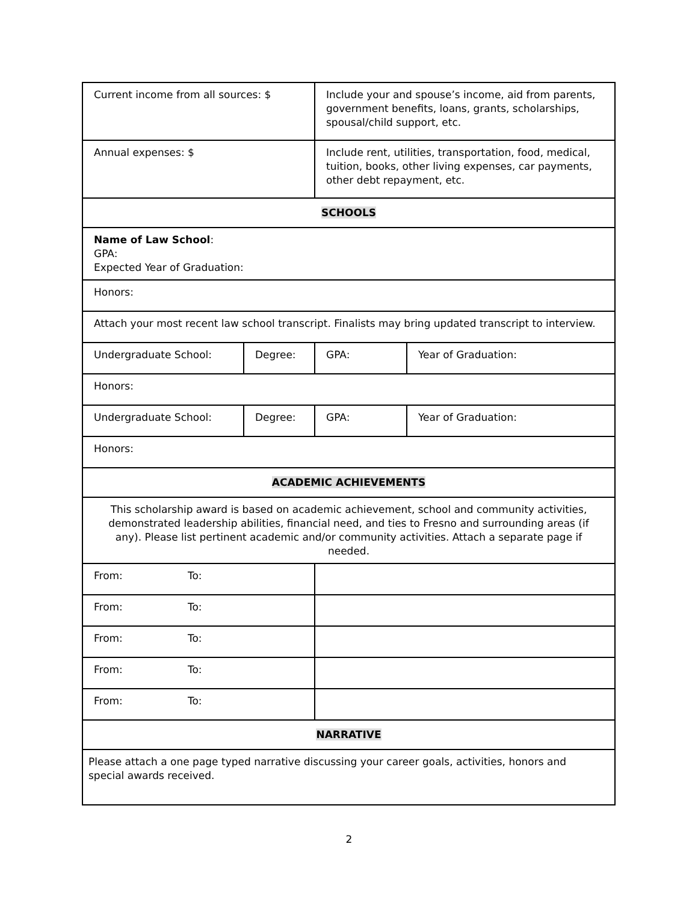| Current income from all sources: $ | | Include your and spouse’s income, aid from parents, government benefits, loans, grants, scholarships, spousal/child support, etc. | |
| Annual expenses: $ | | Include rent, utilities, transportation, food, medical, tuition, books, other living expenses, car payments, other debt repayment, etc. | |
| SCHOOLS | | | |
| Name of Law School : GPA: Expected Year of Graduation: | | | |
| Honors: | | | |
| Attach your most recent law school transcript. Finalists may bring updated transcript to interview. | | | |
| Undergraduate School: | Degree: | GPA: | Year of Graduation: |
| Honors: | | | |
| Undergraduate School: | Degree: | GPA: | Year of Graduation: |
| Honors: | | | |
| ACADEMIC ACHIEVEMENTS | | | |
| This scholarship award is based on academic achievement, school and community activities, demonstrated leadership abilities, financial need, and ties to Fresno and surrounding areas (if any). Please list pertinent academic and/or community activities. Attach a separate page if needed. | | | |
| From: To: | | | |
| From: To: | | | |
| From: To: | | | |
| From: To: | | | |
| From: To: | | | |
| NARRATIVE | | | |
| Please attach a one page typed narrative discussing your career goals, activities, honors and special awards received. | | | |
2